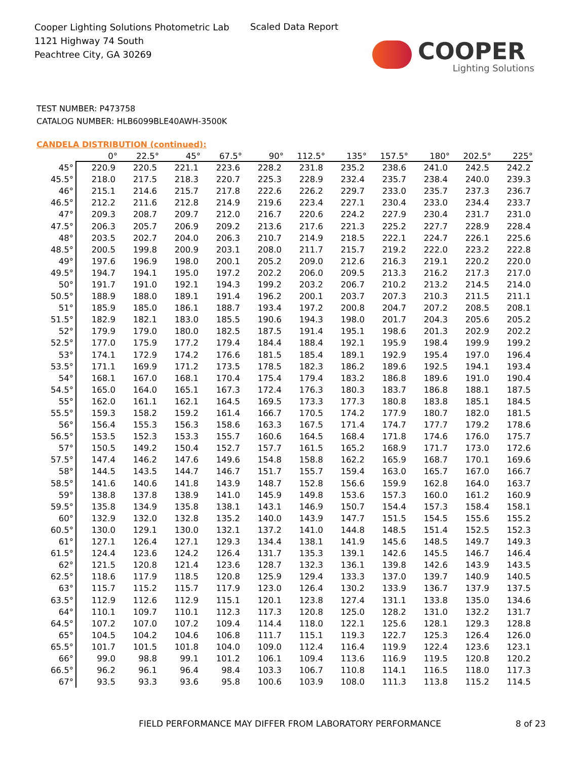Cooper Lighting Solutions Photometric Lab
1121 Highway 74 South
Peachtree City, GA 30269
Scaled Data Report
COOPER
Lighting Solutions
TEST NUMBER: P473758
CATALOG NUMBER: HLB6099BLE40AWH-3500K
CANDELA DISTRIBUTION (continued):
| | 0° | 22.5° | 45° | 67.5° | 90° | 112.5° | 135° | 157.5° | 180° | 202.5° | 225° |
| --- | --- | --- | --- | --- | --- | --- | --- | --- | --- | --- | --- |
| 45° | 220.9 | 220.5 | 221.1 | 223.6 | 228.2 | 231.8 | 235.2 | 238.6 | 241.0 | 242.5 | 242.2 |
| 45.5° | 218.0 | 217.5 | 218.3 | 220.7 | 225.3 | 228.9 | 232.4 | 235.7 | 238.4 | 240.0 | 239.3 |
| 46° | 215.1 | 214.6 | 215.7 | 217.8 | 222.6 | 226.2 | 229.7 | 233.0 | 235.7 | 237.3 | 236.7 |
| 46.5° | 212.2 | 211.6 | 212.8 | 214.9 | 219.6 | 223.4 | 227.1 | 230.4 | 233.0 | 234.4 | 233.7 |
| 47° | 209.3 | 208.7 | 209.7 | 212.0 | 216.7 | 220.6 | 224.2 | 227.9 | 230.4 | 231.7 | 231.0 |
| 47.5° | 206.3 | 205.7 | 206.9 | 209.2 | 213.6 | 217.6 | 221.3 | 225.2 | 227.7 | 228.9 | 228.4 |
| 48° | 203.5 | 202.7 | 204.0 | 206.3 | 210.7 | 214.9 | 218.5 | 222.1 | 224.7 | 226.1 | 225.6 |
| 48.5° | 200.5 | 199.8 | 200.9 | 203.1 | 208.0 | 211.7 | 215.7 | 219.2 | 222.0 | 223.2 | 222.8 |
| 49° | 197.6 | 196.9 | 198.0 | 200.1 | 205.2 | 209.0 | 212.6 | 216.3 | 219.1 | 220.2 | 220.0 |
| 49.5° | 194.7 | 194.1 | 195.0 | 197.2 | 202.2 | 206.0 | 209.5 | 213.3 | 216.2 | 217.3 | 217.0 |
| 50° | 191.7 | 191.0 | 192.1 | 194.3 | 199.2 | 203.2 | 206.7 | 210.2 | 213.2 | 214.5 | 214.0 |
| 50.5° | 188.9 | 188.0 | 189.1 | 191.4 | 196.2 | 200.1 | 203.7 | 207.3 | 210.3 | 211.5 | 211.1 |
| 51° | 185.9 | 185.0 | 186.1 | 188.7 | 193.4 | 197.2 | 200.8 | 204.7 | 207.2 | 208.5 | 208.1 |
| 51.5° | 182.9 | 182.1 | 183.0 | 185.5 | 190.6 | 194.3 | 198.0 | 201.7 | 204.3 | 205.6 | 205.2 |
| 52° | 179.9 | 179.0 | 180.0 | 182.5 | 187.5 | 191.4 | 195.1 | 198.6 | 201.3 | 202.9 | 202.2 |
| 52.5° | 177.0 | 175.9 | 177.2 | 179.4 | 184.4 | 188.4 | 192.1 | 195.9 | 198.4 | 199.9 | 199.2 |
| 53° | 174.1 | 172.9 | 174.2 | 176.6 | 181.5 | 185.4 | 189.1 | 192.9 | 195.4 | 197.0 | 196.4 |
| 53.5° | 171.1 | 169.9 | 171.2 | 173.5 | 178.5 | 182.3 | 186.2 | 189.6 | 192.5 | 194.1 | 193.4 |
| 54° | 168.1 | 167.0 | 168.1 | 170.4 | 175.4 | 179.4 | 183.2 | 186.8 | 189.6 | 191.0 | 190.4 |
| 54.5° | 165.0 | 164.0 | 165.1 | 167.3 | 172.4 | 176.3 | 180.3 | 183.7 | 186.8 | 188.1 | 187.5 |
| 55° | 162.0 | 161.1 | 162.1 | 164.5 | 169.5 | 173.3 | 177.3 | 180.8 | 183.8 | 185.1 | 184.5 |
| 55.5° | 159.3 | 158.2 | 159.2 | 161.4 | 166.7 | 170.5 | 174.2 | 177.9 | 180.7 | 182.0 | 181.5 |
| 56° | 156.4 | 155.3 | 156.3 | 158.6 | 163.3 | 167.5 | 171.4 | 174.7 | 177.7 | 179.2 | 178.6 |
| 56.5° | 153.5 | 152.3 | 153.3 | 155.7 | 160.6 | 164.5 | 168.4 | 171.8 | 174.6 | 176.0 | 175.7 |
| 57° | 150.5 | 149.2 | 150.4 | 152.7 | 157.7 | 161.5 | 165.2 | 168.9 | 171.7 | 173.0 | 172.6 |
| 57.5° | 147.4 | 146.2 | 147.6 | 149.6 | 154.8 | 158.8 | 162.2 | 165.9 | 168.7 | 170.1 | 169.6 |
| 58° | 144.5 | 143.5 | 144.7 | 146.7 | 151.7 | 155.7 | 159.4 | 163.0 | 165.7 | 167.0 | 166.7 |
| 58.5° | 141.6 | 140.6 | 141.8 | 143.9 | 148.7 | 152.8 | 156.6 | 159.9 | 162.8 | 164.0 | 163.7 |
| 59° | 138.8 | 137.8 | 138.9 | 141.0 | 145.9 | 149.8 | 153.6 | 157.3 | 160.0 | 161.2 | 160.9 |
| 59.5° | 135.8 | 134.9 | 135.8 | 138.1 | 143.1 | 146.9 | 150.7 | 154.4 | 157.3 | 158.4 | 158.1 |
| 60° | 132.9 | 132.0 | 132.8 | 135.2 | 140.0 | 143.9 | 147.7 | 151.5 | 154.5 | 155.6 | 155.2 |
| 60.5° | 130.0 | 129.1 | 130.0 | 132.1 | 137.2 | 141.0 | 144.8 | 148.5 | 151.4 | 152.5 | 152.3 |
| 61° | 127.1 | 126.4 | 127.1 | 129.3 | 134.4 | 138.1 | 141.9 | 145.6 | 148.5 | 149.7 | 149.3 |
| 61.5° | 124.4 | 123.6 | 124.2 | 126.4 | 131.7 | 135.3 | 139.1 | 142.6 | 145.5 | 146.7 | 146.4 |
| 62° | 121.5 | 120.8 | 121.4 | 123.6 | 128.7 | 132.3 | 136.1 | 139.8 | 142.6 | 143.9 | 143.5 |
| 62.5° | 118.6 | 117.9 | 118.5 | 120.8 | 125.9 | 129.4 | 133.3 | 137.0 | 139.7 | 140.9 | 140.5 |
| 63° | 115.7 | 115.2 | 115.7 | 117.9 | 123.0 | 126.4 | 130.2 | 133.9 | 136.7 | 137.9 | 137.5 |
| 63.5° | 112.9 | 112.6 | 112.9 | 115.1 | 120.1 | 123.8 | 127.4 | 131.1 | 133.8 | 135.0 | 134.6 |
| 64° | 110.1 | 109.7 | 110.1 | 112.3 | 117.3 | 120.8 | 125.0 | 128.2 | 131.0 | 132.2 | 131.7 |
| 64.5° | 107.2 | 107.0 | 107.2 | 109.4 | 114.4 | 118.0 | 122.1 | 125.6 | 128.1 | 129.3 | 128.8 |
| 65° | 104.5 | 104.2 | 104.6 | 106.8 | 111.7 | 115.1 | 119.3 | 122.7 | 125.3 | 126.4 | 126.0 |
| 65.5° | 101.7 | 101.5 | 101.8 | 104.0 | 109.0 | 112.4 | 116.4 | 119.9 | 122.4 | 123.6 | 123.1 |
| 66° | 99.0 | 98.8 | 99.1 | 101.2 | 106.1 | 109.4 | 113.6 | 116.9 | 119.5 | 120.8 | 120.2 |
| 66.5° | 96.2 | 96.1 | 96.4 | 98.4 | 103.3 | 106.7 | 110.8 | 114.1 | 116.5 | 118.0 | 117.3 |
| 67° | 93.5 | 93.3 | 93.6 | 95.8 | 100.6 | 103.9 | 108.0 | 111.3 | 113.8 | 115.2 | 114.5 |
FIELD PERFORMANCE MAY DIFFER FROM LABORATORY PERFORMANCE
8 of 23